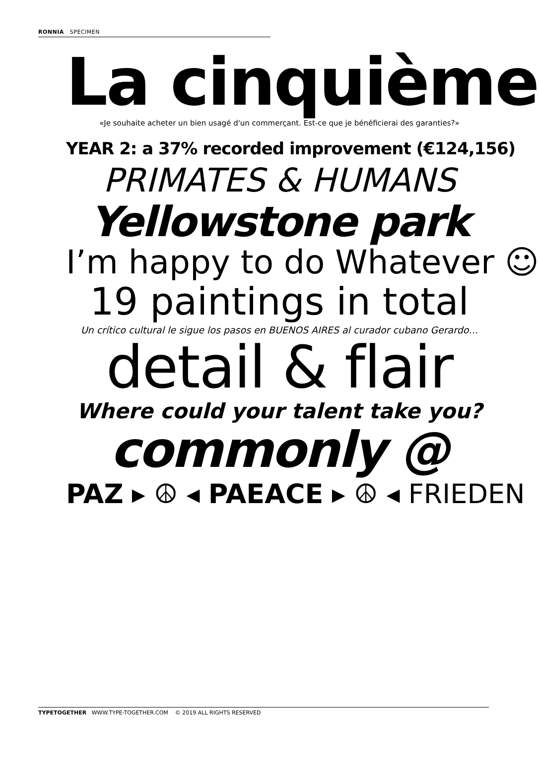RONNIA SPECIMEN
La cinquième
«Je souhaite acheter un bien usagé d'un commerçant. Est-ce que je bénéficierai des garanties?»
YEAR 2: a 37% recorded improvement (€124,156)
PRIMATES & HUMANS
Yellowstone park
I’m happy to do Whatever ☺
19 paintings in total
Un crítico cultural le sigue los pasos en BUENOS AIRES al curador cubano Gerardo…
detail & flair
Where could your talent take you?
commonly @
PAZ ▸ ☮ ◂ PAEACE ▸ ☮ ◂ FRIEDEN
TYPETOGETHER WWW.TYPE-TOGETHER.COM © 2019 ALL RIGHTS RESERVED